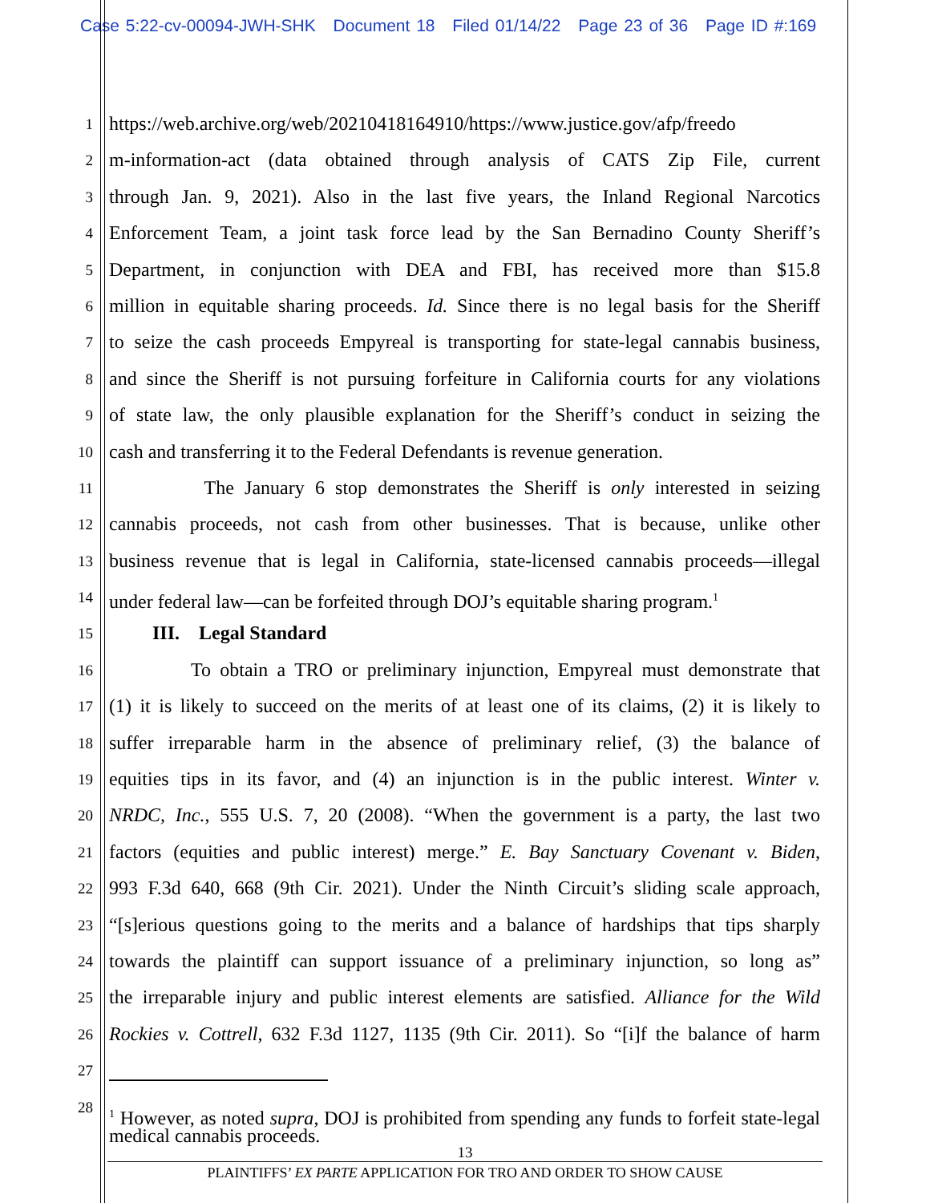Case 5:22-cv-00094-JWH-SHK Document 18 Filed 01/14/22 Page 23 of 36 Page ID #:169
1 https://web.archive.org/web/20210418164910/https://www.justice.gov/afp/freedo
2 m-information-act (data obtained through analysis of CATS Zip File, current
3 through Jan. 9, 2021). Also in the last five years, the Inland Regional Narcotics
4 Enforcement Team, a joint task force lead by the San Bernadino County Sheriff’s
5 Department, in conjunction with DEA and FBI, has received more than $15.8
6 million in equitable sharing proceeds. Id. Since there is no legal basis for the Sheriff
7 to seize the cash proceeds Empyreal is transporting for state-legal cannabis business,
8 and since the Sheriff is not pursuing forfeiture in California courts for any violations
9 of state law, the only plausible explanation for the Sheriff’s conduct in seizing the
10 cash and transferring it to the Federal Defendants is revenue generation.
11 The January 6 stop demonstrates the Sheriff is only interested in seizing
12 cannabis proceeds, not cash from other businesses. That is because, unlike other
13 business revenue that is legal in California, state-licensed cannabis proceeds—illegal
14 under federal law—can be forfeited through DOJ’s equitable sharing program.<sup>1</sup>
15 III. Legal Standard
16 To obtain a TRO or preliminary injunction, Empyreal must demonstrate that
17 (1) it is likely to succeed on the merits of at least one of its claims, (2) it is likely to
18 suffer irreparable harm in the absence of preliminary relief, (3) the balance of
19 equities tips in its favor, and (4) an injunction is in the public interest. Winter v.
20 NRDC, Inc., 555 U.S. 7, 20 (2008). “When the government is a party, the last two
21 factors (equities and public interest) merge.” E. Bay Sanctuary Covenant v. Biden,
22 993 F.3d 640, 668 (9th Cir. 2021). Under the Ninth Circuit’s sliding scale approach,
23 “[s]erious questions going to the merits and a balance of hardships that tips sharply
24 towards the plaintiff can support issuance of a preliminary injunction, so long as”
25 the irreparable injury and public interest elements are satisfied. Alliance for the Wild
26 Rockies v. Cottrell, 632 F.3d 1127, 1135 (9th Cir. 2011). So “[i]f the balance of harm
27
28
<sup>1</sup> However, as noted supra, DOJ is prohibited from spending any funds to forfeit state-legal medical cannabis proceeds.
13
PLAINTIFFS’ EX PARTE APPLICATION FOR TRO AND ORDER TO SHOW CAUSE